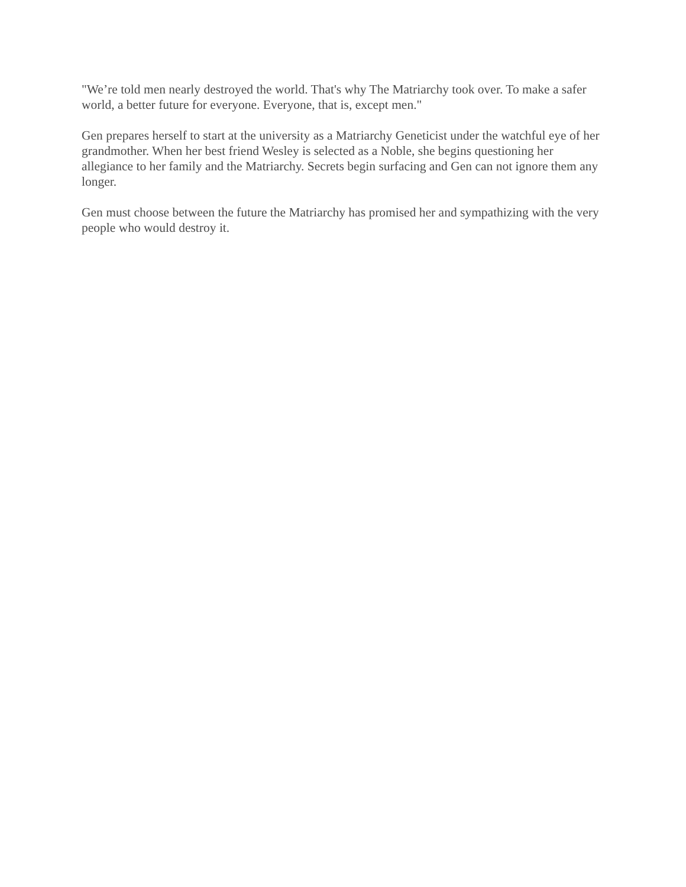"We’re told men nearly destroyed the world. That's why The Matriarchy took over. To make a safer world, a better future for everyone. Everyone, that is, except men."
Gen prepares herself to start at the university as a Matriarchy Geneticist under the watchful eye of her grandmother. When her best friend Wesley is selected as a Noble, she begins questioning her allegiance to her family and the Matriarchy. Secrets begin surfacing and Gen can not ignore them any longer.
Gen must choose between the future the Matriarchy has promised her and sympathizing with the very people who would destroy it.